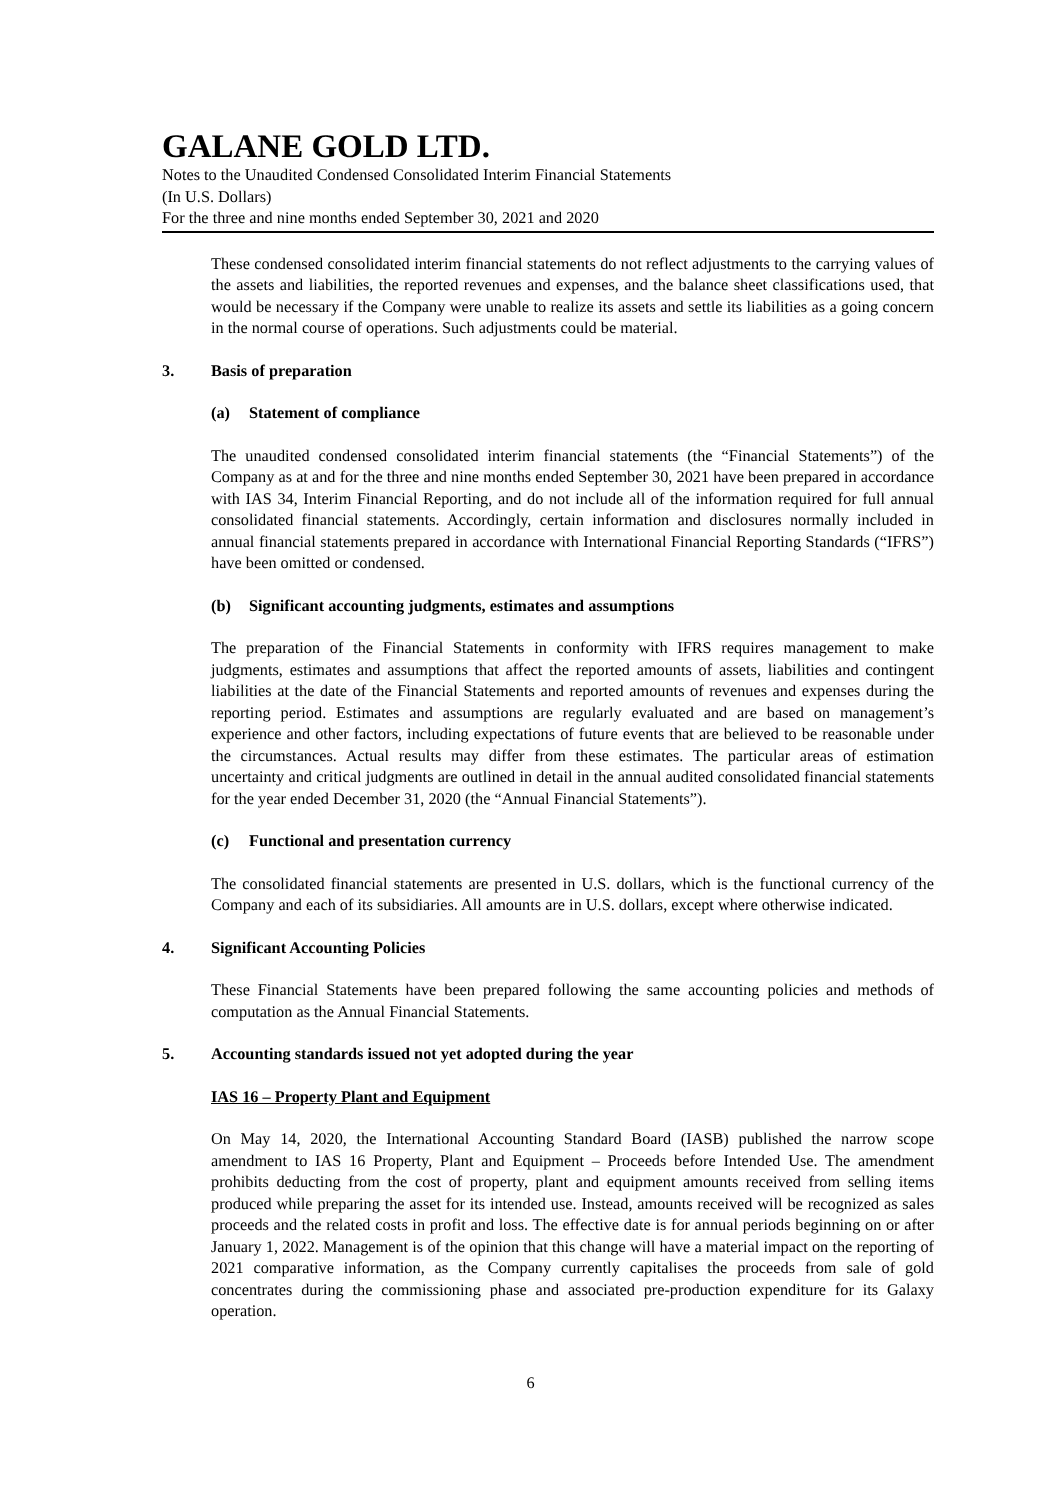GALANE GOLD LTD.
Notes to the Unaudited Condensed Consolidated Interim Financial Statements
(In U.S. Dollars)
For the three and nine months ended September 30, 2021 and 2020
These condensed consolidated interim financial statements do not reflect adjustments to the carrying values of the assets and liabilities, the reported revenues and expenses, and the balance sheet classifications used, that would be necessary if the Company were unable to realize its assets and settle its liabilities as a going concern in the normal course of operations. Such adjustments could be material.
3. Basis of preparation
(a) Statement of compliance
The unaudited condensed consolidated interim financial statements (the “Financial Statements”) of the Company as at and for the three and nine months ended September 30, 2021 have been prepared in accordance with IAS 34, Interim Financial Reporting, and do not include all of the information required for full annual consolidated financial statements. Accordingly, certain information and disclosures normally included in annual financial statements prepared in accordance with International Financial Reporting Standards (“IFRS”) have been omitted or condensed.
(b) Significant accounting judgments, estimates and assumptions
The preparation of the Financial Statements in conformity with IFRS requires management to make judgments, estimates and assumptions that affect the reported amounts of assets, liabilities and contingent liabilities at the date of the Financial Statements and reported amounts of revenues and expenses during the reporting period. Estimates and assumptions are regularly evaluated and are based on management’s experience and other factors, including expectations of future events that are believed to be reasonable under the circumstances. Actual results may differ from these estimates. The particular areas of estimation uncertainty and critical judgments are outlined in detail in the annual audited consolidated financial statements for the year ended December 31, 2020 (the “Annual Financial Statements”).
(c) Functional and presentation currency
The consolidated financial statements are presented in U.S. dollars, which is the functional currency of the Company and each of its subsidiaries. All amounts are in U.S. dollars, except where otherwise indicated.
4. Significant Accounting Policies
These Financial Statements have been prepared following the same accounting policies and methods of computation as the Annual Financial Statements.
5. Accounting standards issued not yet adopted during the year
IAS 16 – Property Plant and Equipment
On May 14, 2020, the International Accounting Standard Board (IASB) published the narrow scope amendment to IAS 16 Property, Plant and Equipment – Proceeds before Intended Use. The amendment prohibits deducting from the cost of property, plant and equipment amounts received from selling items produced while preparing the asset for its intended use. Instead, amounts received will be recognized as sales proceeds and the related costs in profit and loss. The effective date is for annual periods beginning on or after January 1, 2022. Management is of the opinion that this change will have a material impact on the reporting of 2021 comparative information, as the Company currently capitalises the proceeds from sale of gold concentrates during the commissioning phase and associated pre-production expenditure for its Galaxy operation.
6